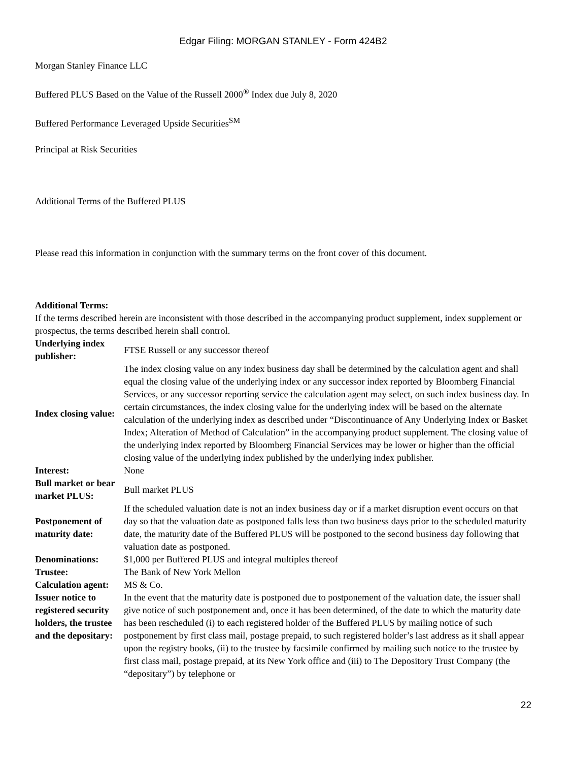Edgar Filing: MORGAN STANLEY - Form 424B2
Morgan Stanley Finance LLC
Buffered PLUS Based on the Value of the Russell 2000<sup>®</sup> Index due July 8, 2020
Buffered Performance Leveraged Upside Securities<sup>SM</sup>
Principal at Risk Securities
Additional Terms of the Buffered PLUS
Please read this information in conjunction with the summary terms on the front cover of this document.
Additional Terms:
If the terms described herein are inconsistent with those described in the accompanying product supplement, index supplement or prospectus, the terms described herein shall control.
| Underlying index publisher: | FTSE Russell or any successor thereof |
| Index closing value: | The index closing value on any index business day shall be determined by the calculation agent and shall equal the closing value of the underlying index or any successor index reported by Bloomberg Financial Services, or any successor reporting service the calculation agent may select, on such index business day. In certain circumstances, the index closing value for the underlying index will be based on the alternate calculation of the underlying index as described under “Discontinuance of Any Underlying Index or Basket Index; Alteration of Method of Calculation” in the accompanying product supplement. The closing value of the underlying index reported by Bloomberg Financial Services may be lower or higher than the official closing value of the underlying index published by the underlying index publisher. |
| Interest: | None |
| Bull market or bear market PLUS: | Bull market PLUS |
| Postponement of maturity date: | If the scheduled valuation date is not an index business day or if a market disruption event occurs on that day so that the valuation date as postponed falls less than two business days prior to the scheduled maturity date, the maturity date of the Buffered PLUS will be postponed to the second business day following that valuation date as postponed. |
| Denominations: | $1,000 per Buffered PLUS and integral multiples thereof |
| Trustee: | The Bank of New York Mellon |
| Calculation agent: | MS & Co. |
| Issuer notice to registered security holders, the trustee and the depositary: | In the event that the maturity date is postponed due to postponement of the valuation date, the issuer shall give notice of such postponement and, once it has been determined, of the date to which the maturity date has been rescheduled (i) to each registered holder of the Buffered PLUS by mailing notice of such postponement by first class mail, postage prepaid, to such registered holder’s last address as it shall appear upon the registry books, (ii) to the trustee by facsimile confirmed by mailing such notice to the trustee by first class mail, postage prepaid, at its New York office and (iii) to The Depository Trust Company (the “depositary”) by telephone or |
22